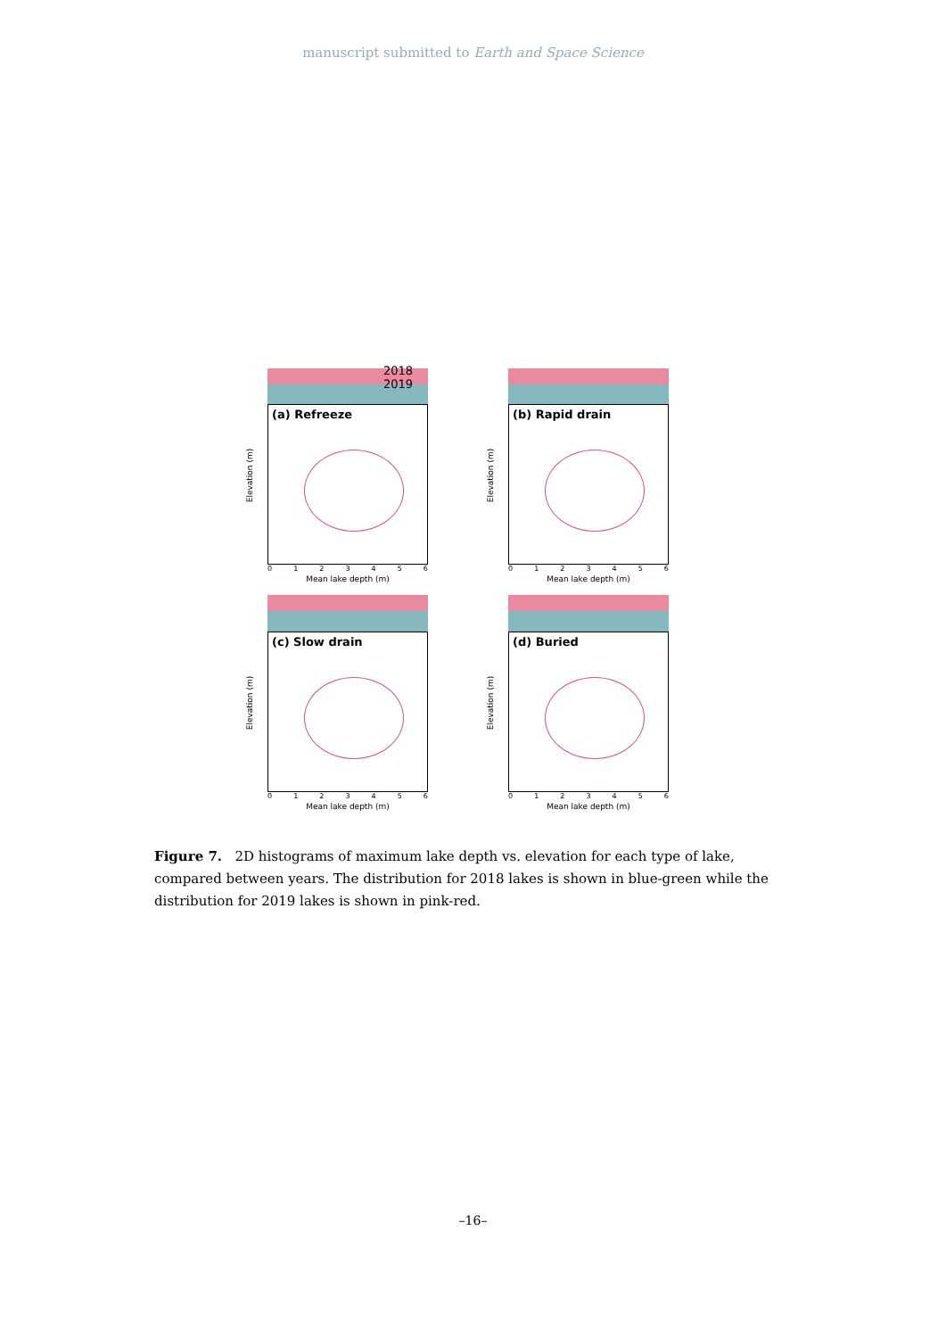manuscript submitted to Earth and Space Science
2018
2019
(a) Refreeze
Elevation (m)
0 1 2 3 4 5 6
Mean lake depth (m)
(b) Rapid drain
Elevation (m)
0 1 2 3 4 5 6
Mean lake depth (m)
(c) Slow drain
Elevation (m)
0 1 2 3 4 5 6
Mean lake depth (m)
(d) Buried
Elevation (m)
0 1 2 3 4 5 6
Mean lake depth (m)
Figure 7. 2D histograms of maximum lake depth vs. elevation for each type of lake, compared between years. The distribution for 2018 lakes is shown in blue-green while the distribution for 2019 lakes is shown in pink-red.
–16–